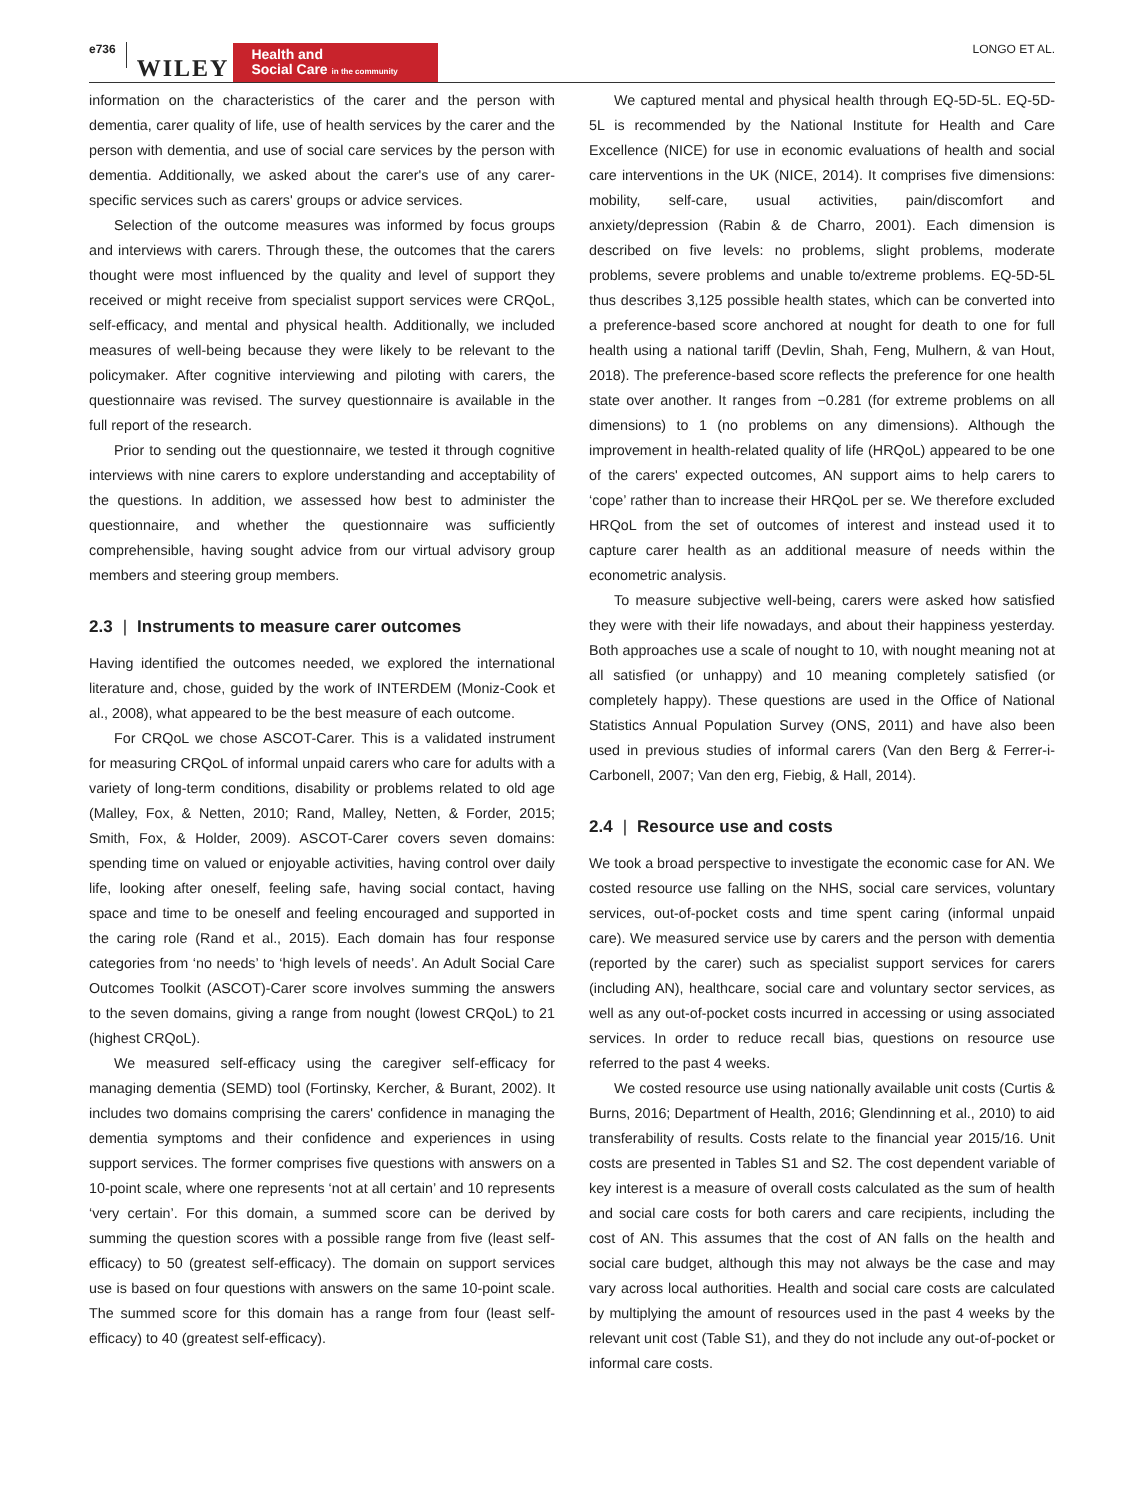e736 WILEY Health and
Social Care in the community LONGO ET AL.
information on the characteristics of the carer and the person with dementia, carer quality of life, use of health services by the carer and the person with dementia, and use of social care services by the person with dementia. Additionally, we asked about the carer's use of any carer-specific services such as carers' groups or advice services.
Selection of the outcome measures was informed by focus groups and interviews with carers. Through these, the outcomes that the carers thought were most influenced by the quality and level of support they received or might receive from specialist support services were CRQoL, self-efficacy, and mental and physical health. Additionally, we included measures of well-being because they were likely to be relevant to the policymaker. After cognitive interviewing and piloting with carers, the questionnaire was revised. The survey questionnaire is available in the full report of the research.
Prior to sending out the questionnaire, we tested it through cognitive interviews with nine carers to explore understanding and acceptability of the questions. In addition, we assessed how best to administer the questionnaire, and whether the questionnaire was sufficiently comprehensible, having sought advice from our virtual advisory group members and steering group members.
2.3 | Instruments to measure carer outcomes
Having identified the outcomes needed, we explored the international literature and, chose, guided by the work of INTERDEM (Moniz-Cook et al., 2008), what appeared to be the best measure of each outcome.
For CRQoL we chose ASCOT-Carer. This is a validated instrument for measuring CRQoL of informal unpaid carers who care for adults with a variety of long-term conditions, disability or problems related to old age (Malley, Fox, & Netten, 2010; Rand, Malley, Netten, & Forder, 2015; Smith, Fox, & Holder, 2009). ASCOT-Carer covers seven domains: spending time on valued or enjoyable activities, having control over daily life, looking after oneself, feeling safe, having social contact, having space and time to be oneself and feeling encouraged and supported in the caring role (Rand et al., 2015). Each domain has four response categories from ‘no needs’ to ‘high levels of needs’. An Adult Social Care Outcomes Toolkit (ASCOT)-Carer score involves summing the answers to the seven domains, giving a range from nought (lowest CRQoL) to 21 (highest CRQoL).
We measured self-efficacy using the caregiver self-efficacy for managing dementia (SEMD) tool (Fortinsky, Kercher, & Burant, 2002). It includes two domains comprising the carers' confidence in managing the dementia symptoms and their confidence and experiences in using support services. The former comprises five questions with answers on a 10-point scale, where one represents ‘not at all certain’ and 10 represents ‘very certain’. For this domain, a summed score can be derived by summing the question scores with a possible range from five (least self-efficacy) to 50 (greatest self-efficacy). The domain on support services use is based on four questions with answers on the same 10-point scale. The summed score for this domain has a range from four (least self-efficacy) to 40 (greatest self-efficacy).
We captured mental and physical health through EQ-5D-5L. EQ-5D-5L is recommended by the National Institute for Health and Care Excellence (NICE) for use in economic evaluations of health and social care interventions in the UK (NICE, 2014). It comprises five dimensions: mobility, self-care, usual activities, pain/discomfort and anxiety/depression (Rabin & de Charro, 2001). Each dimension is described on five levels: no problems, slight problems, moderate problems, severe problems and unable to/extreme problems. EQ-5D-5L thus describes 3,125 possible health states, which can be converted into a preference-based score anchored at nought for death to one for full health using a national tariff (Devlin, Shah, Feng, Mulhern, & van Hout, 2018). The preference-based score reflects the preference for one health state over another. It ranges from −0.281 (for extreme problems on all dimensions) to 1 (no problems on any dimensions). Although the improvement in health-related quality of life (HRQoL) appeared to be one of the carers' expected outcomes, AN support aims to help carers to ‘cope’ rather than to increase their HRQoL per se. We therefore excluded HRQoL from the set of outcomes of interest and instead used it to capture carer health as an additional measure of needs within the econometric analysis.
To measure subjective well-being, carers were asked how satisfied they were with their life nowadays, and about their happiness yesterday. Both approaches use a scale of nought to 10, with nought meaning not at all satisfied (or unhappy) and 10 meaning completely satisfied (or completely happy). These questions are used in the Office of National Statistics Annual Population Survey (ONS, 2011) and have also been used in previous studies of informal carers (Van den Berg & Ferrer-i-Carbonell, 2007; Van den erg, Fiebig, & Hall, 2014).
2.4 | Resource use and costs
We took a broad perspective to investigate the economic case for AN. We costed resource use falling on the NHS, social care services, voluntary services, out-of-pocket costs and time spent caring (informal unpaid care). We measured service use by carers and the person with dementia (reported by the carer) such as specialist support services for carers (including AN), healthcare, social care and voluntary sector services, as well as any out-of-pocket costs incurred in accessing or using associated services. In order to reduce recall bias, questions on resource use referred to the past 4 weeks.
We costed resource use using nationally available unit costs (Curtis & Burns, 2016; Department of Health, 2016; Glendinning et al., 2010) to aid transferability of results. Costs relate to the financial year 2015/16. Unit costs are presented in Tables S1 and S2. The cost dependent variable of key interest is a measure of overall costs calculated as the sum of health and social care costs for both carers and care recipients, including the cost of AN. This assumes that the cost of AN falls on the health and social care budget, although this may not always be the case and may vary across local authorities. Health and social care costs are calculated by multiplying the amount of resources used in the past 4 weeks by the relevant unit cost (Table S1), and they do not include any out-of-pocket or informal care costs.